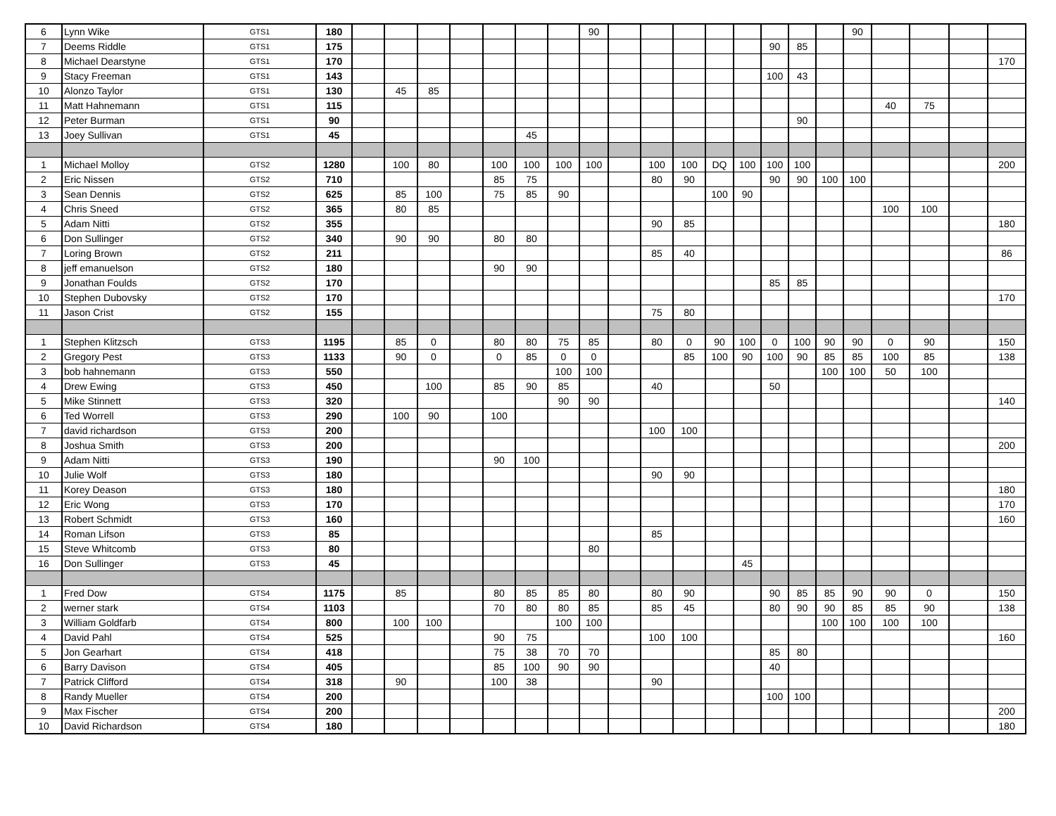| 6 | Lynn Wike | GTS1 | 180 | | | | | | | | 90 | | | | | | | | | 90 | | | | |
| 7 | Deems Riddle | GTS1 | 175 | | | | | | | | | | | | | | 90 | 85 | | | | | | |
| 8 | Michael Dearstyne | GTS1 | 170 | | | | | | | | | | | | | | | | | | | | | 170 |
| 9 | Stacy Freeman | GTS1 | 143 | | | | | | | | | | | | | | 100 | 43 | | | | | | |
| 10 | Alonzo Taylor | GTS1 | 130 | | 45 | 85 | | | | | | | | | | | | | | | | | | |
| 11 | Matt Hahnemann | GTS1 | 115 | | | | | | | | | | | | | | | | | | 40 | 75 | | |
| 12 | Peter Burman | GTS1 | 90 | | | | | | | | | | | | | | | 90 | | | | | | |
| 13 | Joey Sullivan | GTS1 | 45 | | | | | | 45 | | | | | | | | | | | | | | | |
| 1 | Michael Molloy | GTS2 | 1280 | | 100 | 80 | | 100 | 100 | 100 | 100 | | 100 | 100 | DQ | 100 | 100 | 100 | | | | | | 200 |
| 2 | Eric Nissen | GTS2 | 710 | | | | | 85 | 75 | | | | 80 | 90 | | | 90 | 90 | 100 | 100 | | | | |
| 3 | Sean Dennis | GTS2 | 625 | | 85 | 100 | | 75 | 85 | 90 | | | | | 100 | 90 | | | | | | | | |
| 4 | Chris Sneed | GTS2 | 365 | | 80 | 85 | | | | | | | | | | | | | | | 100 | 100 | | |
| 5 | Adam Nitti | GTS2 | 355 | | | | | | | | | | 90 | 85 | | | | | | | | | | 180 |
| 6 | Don Sullinger | GTS2 | 340 | | 90 | 90 | | 80 | 80 | | | | | | | | | | | | | | | |
| 7 | Loring Brown | GTS2 | 211 | | | | | | | | | | 85 | 40 | | | | | | | | | | 86 |
| 8 | jeff emanuelson | GTS2 | 180 | | | | | 90 | 90 | | | | | | | | | | | | | | | |
| 9 | Jonathan Foulds | GTS2 | 170 | | | | | | | | | | | | | | 85 | 85 | | | | | | |
| 10 | Stephen Dubovsky | GTS2 | 170 | | | | | | | | | | | | | | | | | | | | | 170 |
| 11 | Jason Crist | GTS2 | 155 | | | | | | | | | | 75 | 80 | | | | | | | | | | |
| 1 | Stephen Klitzsch | GTS3 | 1195 | | 85 | 0 | | 80 | 80 | 75 | 85 | | 80 | 0 | 90 | 100 | 0 | 100 | 90 | 90 | 0 | 90 | | 150 |
| 2 | Gregory Pest | GTS3 | 1133 | | 90 | 0 | | 0 | 85 | 0 | 0 | | | 85 | 100 | 90 | 100 | 90 | 85 | 85 | 100 | 85 | | 138 |
| 3 | bob hahnemann | GTS3 | 550 | | | | | | | 100 | 100 | | | | | | | | 100 | 100 | 50 | 100 | | |
| 4 | Drew Ewing | GTS3 | 450 | | | 100 | | 85 | 90 | 85 | | | 40 | | | | 50 | | | | | | | |
| 5 | Mike Stinnett | GTS3 | 320 | | | | | | | 90 | 90 | | | | | | | | | | | | | 140 |
| 6 | Ted Worrell | GTS3 | 290 | | 100 | 90 | | 100 | | | | | | | | | | | | | | | | |
| 7 | david richardson | GTS3 | 200 | | | | | | | | | | 100 | 100 | | | | | | | | | | |
| 8 | Joshua Smith | GTS3 | 200 | | | | | | | | | | | | | | | | | | | | | 200 |
| 9 | Adam Nitti | GTS3 | 190 | | | | | 90 | 100 | | | | | | | | | | | | | | | |
| 10 | Julie Wolf | GTS3 | 180 | | | | | | | | | | 90 | 90 | | | | | | | | | | |
| 11 | Korey Deason | GTS3 | 180 | | | | | | | | | | | | | | | | | | | | | 180 |
| 12 | Eric Wong | GTS3 | 170 | | | | | | | | | | | | | | | | | | | | | 170 |
| 13 | Robert Schmidt | GTS3 | 160 | | | | | | | | | | | | | | | | | | | | | 160 |
| 14 | Roman Lifson | GTS3 | 85 | | | | | | | | | | 85 | | | | | | | | | | | |
| 15 | Steve Whitcomb | GTS3 | 80 | | | | | | | | 80 | | | | | | | | | | | | | |
| 16 | Don Sullinger | GTS3 | 45 | | | | | | | | | | | | | 45 | | | | | | | | |
| 1 | Fred Dow | GTS4 | 1175 | | 85 | | | 80 | 85 | 85 | 80 | | 80 | 90 | | | 90 | 85 | 85 | 90 | 90 | 0 | | 150 |
| 2 | werner stark | GTS4 | 1103 | | | | | 70 | 80 | 80 | 85 | | 85 | 45 | | | 80 | 90 | 90 | 85 | 85 | 90 | | 138 |
| 3 | William Goldfarb | GTS4 | 800 | | 100 | 100 | | | | 100 | 100 | | | | | | | | 100 | 100 | 100 | 100 | | |
| 4 | David Pahl | GTS4 | 525 | | | | | 90 | 75 | | | | 100 | 100 | | | | | | | | | | 160 |
| 5 | Jon Gearhart | GTS4 | 418 | | | | | 75 | 38 | 70 | 70 | | | | | | 85 | 80 | | | | | | |
| 6 | Barry Davison | GTS4 | 405 | | | | | 85 | 100 | 90 | 90 | | | | | | 40 | | | | | | | |
| 7 | Patrick Clifford | GTS4 | 318 | | 90 | | | 100 | 38 | | | | 90 | | | | | | | | | | | |
| 8 | Randy Mueller | GTS4 | 200 | | | | | | | | | | | | | | 100 | 100 | | | | | | |
| 9 | Max Fischer | GTS4 | 200 | | | | | | | | | | | | | | | | | | | | | 200 |
| 10 | David Richardson | GTS4 | 180 | | | | | | | | | | | | | | | | | | | | | 180 |